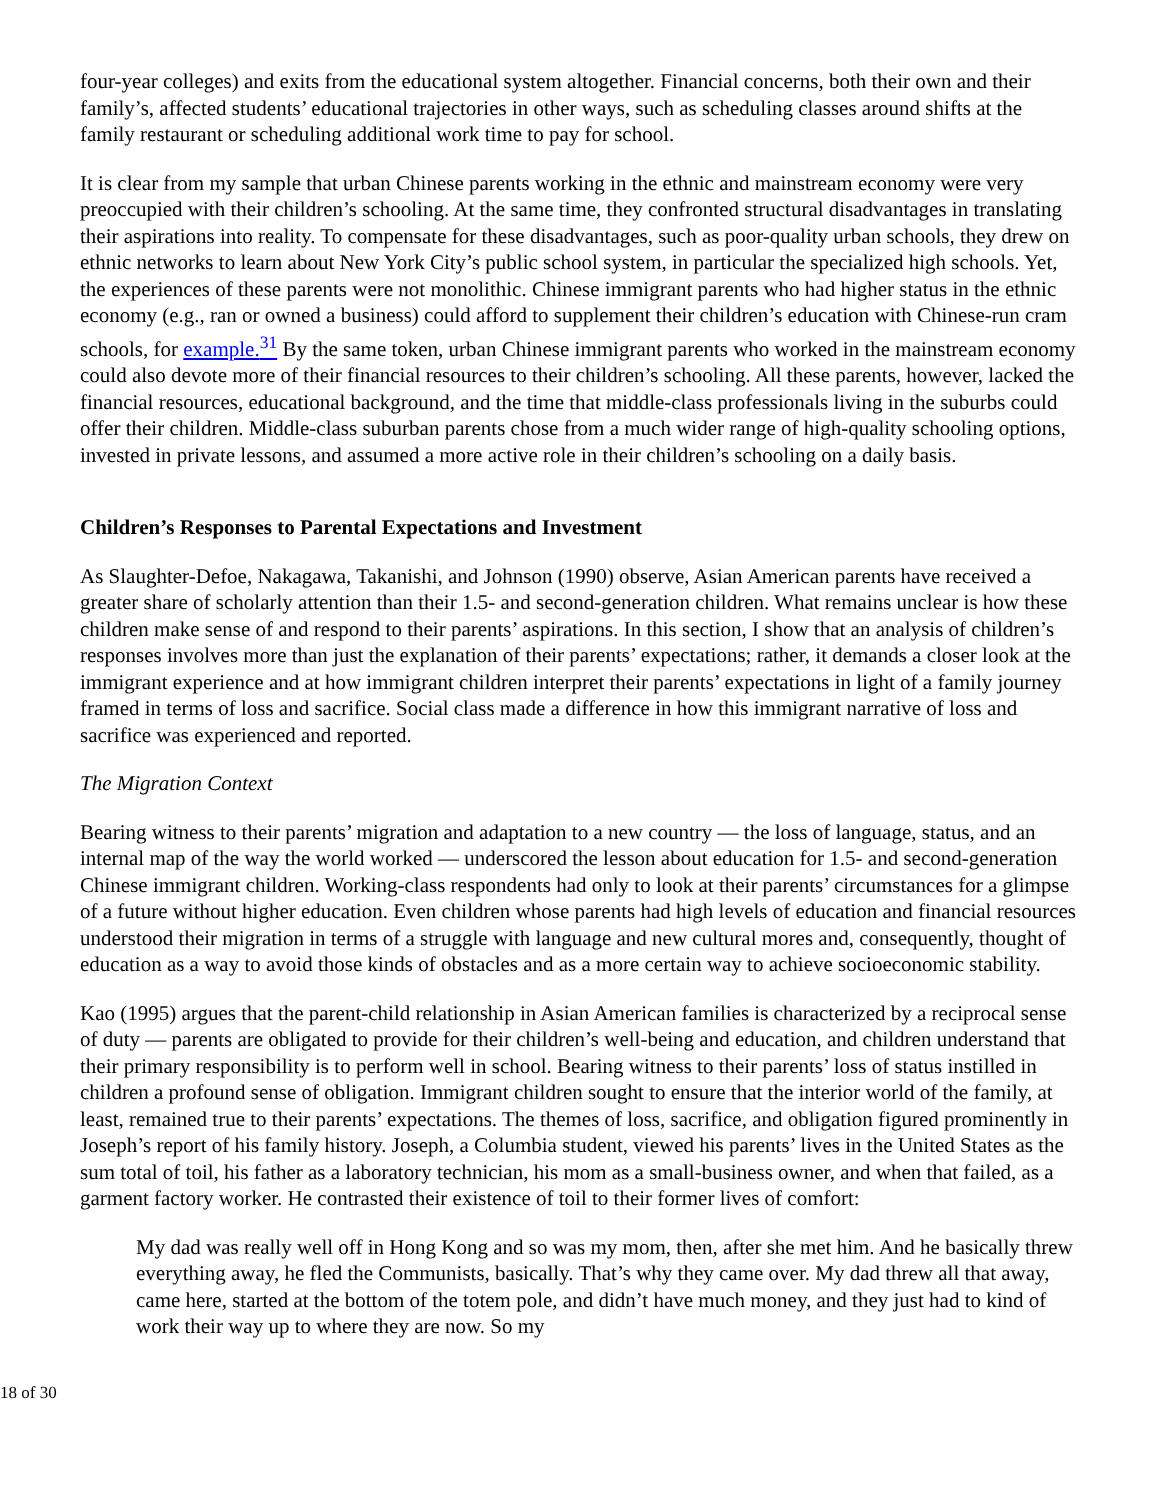four-year colleges) and exits from the educational system altogether. Financial concerns, both their own and their family’s, affected students’ educational trajectories in other ways, such as scheduling classes around shifts at the family restaurant or scheduling additional work time to pay for school.
It is clear from my sample that urban Chinese parents working in the ethnic and mainstream economy were very preoccupied with their children’s schooling. At the same time, they confronted structural disadvantages in translating their aspirations into reality. To compensate for these disadvantages, such as poor-quality urban schools, they drew on ethnic networks to learn about New York City’s public school system, in particular the specialized high schools. Yet, the experiences of these parents were not monolithic. Chinese immigrant parents who had higher status in the ethnic economy (e.g., ran or owned a business) could afford to supplement their children’s education with Chinese-run cram schools, for example.<sup>31</sup> By the same token, urban Chinese immigrant parents who worked in the mainstream economy could also devote more of their financial resources to their children’s schooling. All these parents, however, lacked the financial resources, educational background, and the time that middle-class professionals living in the suburbs could offer their children. Middle-class suburban parents chose from a much wider range of high-quality schooling options, invested in private lessons, and assumed a more active role in their children’s schooling on a daily basis.
Children’s Responses to Parental Expectations and Investment
As Slaughter-Defoe, Nakagawa, Takanishi, and Johnson (1990) observe, Asian American parents have received a greater share of scholarly attention than their 1.5- and second-generation children. What remains unclear is how these children make sense of and respond to their parents’ aspirations. In this section, I show that an analysis of children’s responses involves more than just the explanation of their parents’ expectations; rather, it demands a closer look at the immigrant experience and at how immigrant children interpret their parents’ expectations in light of a family journey framed in terms of loss and sacrifice. Social class made a difference in how this immigrant narrative of loss and sacrifice was experienced and reported.
The Migration Context
Bearing witness to their parents’ migration and adaptation to a new country — the loss of language, status, and an internal map of the way the world worked — underscored the lesson about education for 1.5- and second-generation Chinese immigrant children. Working-class respondents had only to look at their parents’ circumstances for a glimpse of a future without higher education. Even children whose parents had high levels of education and financial resources understood their migration in terms of a struggle with language and new cultural mores and, consequently, thought of education as a way to avoid those kinds of obstacles and as a more certain way to achieve socioeconomic stability.
Kao (1995) argues that the parent-child relationship in Asian American families is characterized by a reciprocal sense of duty — parents are obligated to provide for their children’s well-being and education, and children understand that their primary responsibility is to perform well in school. Bearing witness to their parents’ loss of status instilled in children a profound sense of obligation. Immigrant children sought to ensure that the interior world of the family, at least, remained true to their parents’ expectations. The themes of loss, sacrifice, and obligation figured prominently in Joseph’s report of his family history. Joseph, a Columbia student, viewed his parents’ lives in the United States as the sum total of toil, his father as a laboratory technician, his mom as a small-business owner, and when that failed, as a garment factory worker. He contrasted their existence of toil to their former lives of comfort:
My dad was really well off in Hong Kong and so was my mom, then, after she met him. And he basically threw everything away, he fled the Communists, basically. That’s why they came over. My dad threw all that away, came here, started at the bottom of the totem pole, and didn’t have much money, and they just had to kind of work their way up to where they are now. So my
18 of 30